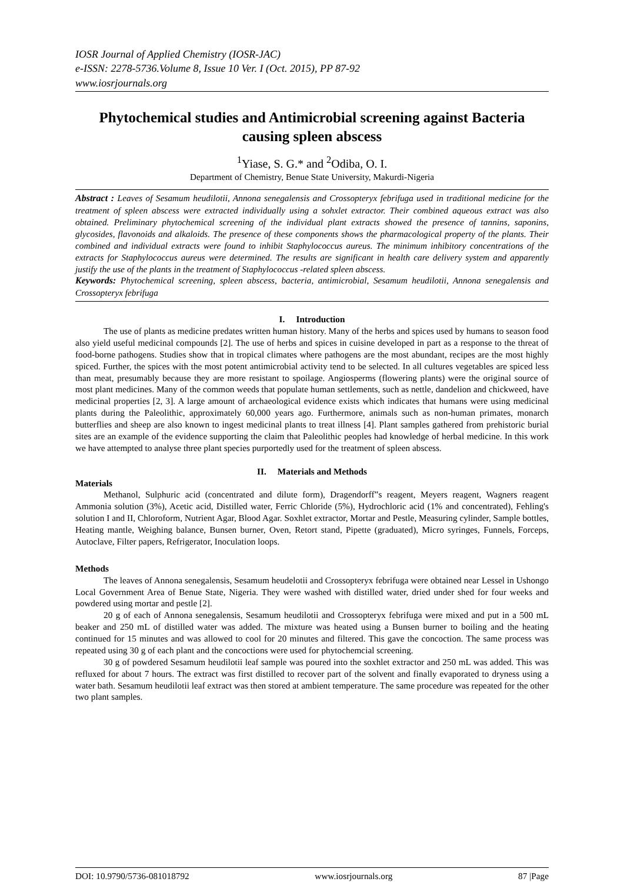IOSR Journal of Applied Chemistry (IOSR-JAC)
e-ISSN: 2278-5736.Volume 8, Issue 10 Ver. I (Oct. 2015), PP 87-92
www.iosrjournals.org
Phytochemical studies and Antimicrobial screening against Bacteria causing spleen abscess
<sup>1</sup> Yiase, S. G.* and <sup>2</sup>Odiba, O. I.
Department of Chemistry, Benue State University, Makurdi-Nigeria
Abstract : Leaves of Sesamum heudilotii, Annona senegalensis and Crossopteryx febrifuga used in traditional medicine for the treatment of spleen abscess were extracted individually using a sohxlet extractor. Their combined aqueous extract was also obtained. Preliminary phytochemical screening of the individual plant extracts showed the presence of tannins, saponins, glycosides, flavonoids and alkaloids. The presence of these components shows the pharmacological property of the plants. Their combined and individual extracts were found to inhibit Staphylococcus aureus. The minimum inhibitory concentrations of the extracts for Staphylococcus aureus were determined. The results are significant in health care delivery system and apparently justify the use of the plants in the treatment of Staphylococcus -related spleen abscess.
Keywords: Phytochemical screening, spleen abscess, bacteria, antimicrobial, Sesamum heudilotii, Annona senegalensis and Crossopteryx febrifuga
I. Introduction
The use of plants as medicine predates written human history. Many of the herbs and spices used by humans to season food also yield useful medicinal compounds [2]. The use of herbs and spices in cuisine developed in part as a response to the threat of food-borne pathogens. Studies show that in tropical climates where pathogens are the most abundant, recipes are the most highly spiced. Further, the spices with the most potent antimicrobial activity tend to be selected. In all cultures vegetables are spiced less than meat, presumably because they are more resistant to spoilage. Angiosperms (flowering plants) were the original source of most plant medicines. Many of the common weeds that populate human settlements, such as nettle, dandelion and chickweed, have medicinal properties [2, 3]. A large amount of archaeological evidence exists which indicates that humans were using medicinal plants during the Paleolithic, approximately 60,000 years ago. Furthermore, animals such as non-human primates, monarch butterflies and sheep are also known to ingest medicinal plants to treat illness [4]. Plant samples gathered from prehistoric burial sites are an example of the evidence supporting the claim that Paleolithic peoples had knowledge of herbal medicine. In this work we have attempted to analyse three plant species purportedly used for the treatment of spleen abscess.
II. Materials and Methods
Materials
Methanol, Sulphuric acid (concentrated and dilute form), Dragendorff‟s reagent, Meyers reagent, Wagners reagent Ammonia solution (3%), Acetic acid, Distilled water, Ferric Chloride (5%), Hydrochloric acid (1% and concentrated), Fehling's solution I and II, Chloroform, Nutrient Agar, Blood Agar. Soxhlet extractor, Mortar and Pestle, Measuring cylinder, Sample bottles, Heating mantle, Weighing balance, Bunsen burner, Oven, Retort stand, Pipette (graduated), Micro syringes, Funnels, Forceps, Autoclave, Filter papers, Refrigerator, Inoculation loops.
Methods
The leaves of Annona senegalensis, Sesamum heudelotii and Crossopteryx febrifuga were obtained near Lessel in Ushongo Local Government Area of Benue State, Nigeria. They were washed with distilled water, dried under shed for four weeks and powdered using mortar and pestle [2].
20 g of each of Annona senegalensis, Sesamum heudilotii and Crossopteryx febrifuga were mixed and put in a 500 mL beaker and 250 mL of distilled water was added. The mixture was heated using a Bunsen burner to boiling and the heating continued for 15 minutes and was allowed to cool for 20 minutes and filtered. This gave the concoction. The same process was repeated using 30 g of each plant and the concoctions were used for phytochemcial screening.
30 g of powdered Sesamum heudilotii leaf sample was poured into the soxhlet extractor and 250 mL was added. This was refluxed for about 7 hours. The extract was first distilled to recover part of the solvent and finally evaporated to dryness using a water bath. Sesamum heudilotii leaf extract was then stored at ambient temperature. The same procedure was repeated for the other two plant samples.
DOI: 10.9790/5736-081018792 www.iosrjournals.org 87 |Page